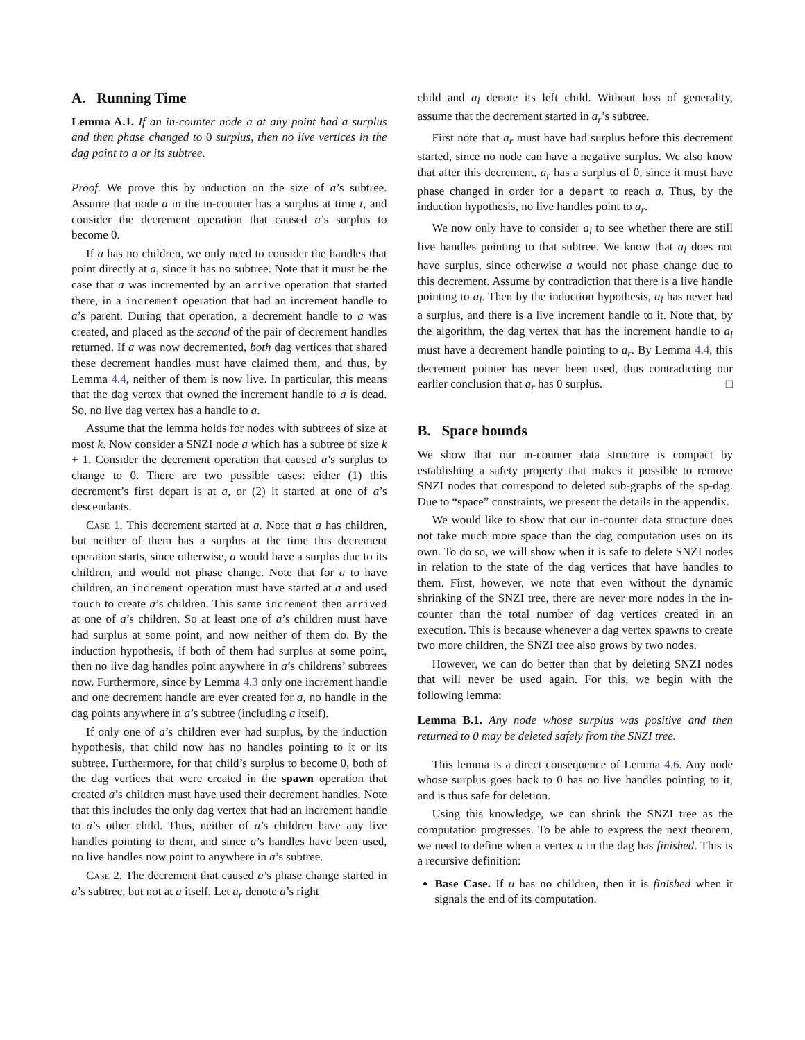A. Running Time
Lemma A.1. If an in-counter node a at any point had a surplus and then phase changed to 0 surplus, then no live vertices in the dag point to a or its subtree.
Proof. We prove this by induction on the size of a’s subtree. Assume that node a in the in-counter has a surplus at time t, and consider the decrement operation that caused a’s surplus to become 0.
If a has no children, we only need to consider the handles that point directly at a, since it has no subtree. Note that it must be the case that a was incremented by an arrive operation that started there, in a increment operation that had an increment handle to a’s parent. During that operation, a decrement handle to a was created, and placed as the second of the pair of decrement handles returned. If a was now decremented, both dag vertices that shared these decrement handles must have claimed them, and thus, by Lemma 4.4, neither of them is now live. In particular, this means that the dag vertex that owned the increment handle to a is dead. So, no live dag vertex has a handle to a.
Assume that the lemma holds for nodes with subtrees of size at most k. Now consider a SNZI node a which has a subtree of size k + 1. Consider the decrement operation that caused a’s surplus to change to 0. There are two possible cases: either (1) this decrement’s first depart is at a, or (2) it started at one of a’s descendants.
Case 1. This decrement started at a. Note that a has children, but neither of them has a surplus at the time this decrement operation starts, since otherwise, a would have a surplus due to its children, and would not phase change. Note that for a to have children, an increment operation must have started at a and used touch to create a’s children. This same increment then arrived at one of a’s children. So at least one of a’s children must have had surplus at some point, and now neither of them do. By the induction hypothesis, if both of them had surplus at some point, then no live dag handles point anywhere in a’s childrens’ subtrees now. Furthermore, since by Lemma 4.3 only one increment handle and one decrement handle are ever created for a, no handle in the dag points anywhere in a’s subtree (including a itself).
If only one of a’s children ever had surplus, by the induction hypothesis, that child now has no handles pointing to it or its subtree. Furthermore, for that child’s surplus to become 0, both of the dag vertices that were created in the spawn operation that created a’s children must have used their decrement handles. Note that this includes the only dag vertex that had an increment handle to a’s other child. Thus, neither of a’s children have any live handles pointing to them, and since a’s handles have been used, no live handles now point to anywhere in a’s subtree.
Case 2. The decrement that caused a’s phase change started in a’s subtree, but not at a itself. Let a<sub>r</sub> denote a’s right
child and a<sub>l</sub> denote its left child. Without loss of generality, assume that the decrement started in a<sub>r</sub>’s subtree.
First note that a<sub>r</sub> must have had surplus before this decrement started, since no node can have a negative surplus. We also know that after this decrement, a<sub>r</sub> has a surplus of 0, since it must have phase changed in order for a depart to reach a. Thus, by the induction hypothesis, no live handles point to a<sub>r</sub>.
We now only have to consider a<sub>l</sub> to see whether there are still live handles pointing to that subtree. We know that a<sub>l</sub> does not have surplus, since otherwise a would not phase change due to this decrement. Assume by contradiction that there is a live handle pointing to a<sub>l</sub>. Then by the induction hypothesis, a<sub>l</sub> has never had a surplus, and there is a live increment handle to it. Note that, by the algorithm, the dag vertex that has the increment handle to a<sub>l</sub> must have a decrement handle pointing to a<sub>r</sub>. By Lemma 4.4, this decrement pointer has never been used, thus contradicting our earlier conclusion that a<sub>r</sub> has 0 surplus. □
B. Space bounds
We show that our in-counter data structure is compact by establishing a safety property that makes it possible to remove SNZI nodes that correspond to deleted sub-graphs of the sp-dag. Due to “space” constraints, we present the details in the appendix.
We would like to show that our in-counter data structure does not take much more space than the dag computation uses on its own. To do so, we will show when it is safe to delete SNZI nodes in relation to the state of the dag vertices that have handles to them. First, however, we note that even without the dynamic shrinking of the SNZI tree, there are never more nodes in the in-counter than the total number of dag vertices created in an execution. This is because whenever a dag vertex spawns to create two more children, the SNZI tree also grows by two nodes.
However, we can do better than that by deleting SNZI nodes that will never be used again. For this, we begin with the following lemma:
Lemma B.1. Any node whose surplus was positive and then returned to 0 may be deleted safely from the SNZI tree.
This lemma is a direct consequence of Lemma 4.6. Any node whose surplus goes back to 0 has no live handles pointing to it, and is thus safe for deletion.
Using this knowledge, we can shrink the SNZI tree as the computation progresses. To be able to express the next theorem, we need to define when a vertex u in the dag has finished. This is a recursive definition:
Base Case. If u has no children, then it is finished when it signals the end of its computation.